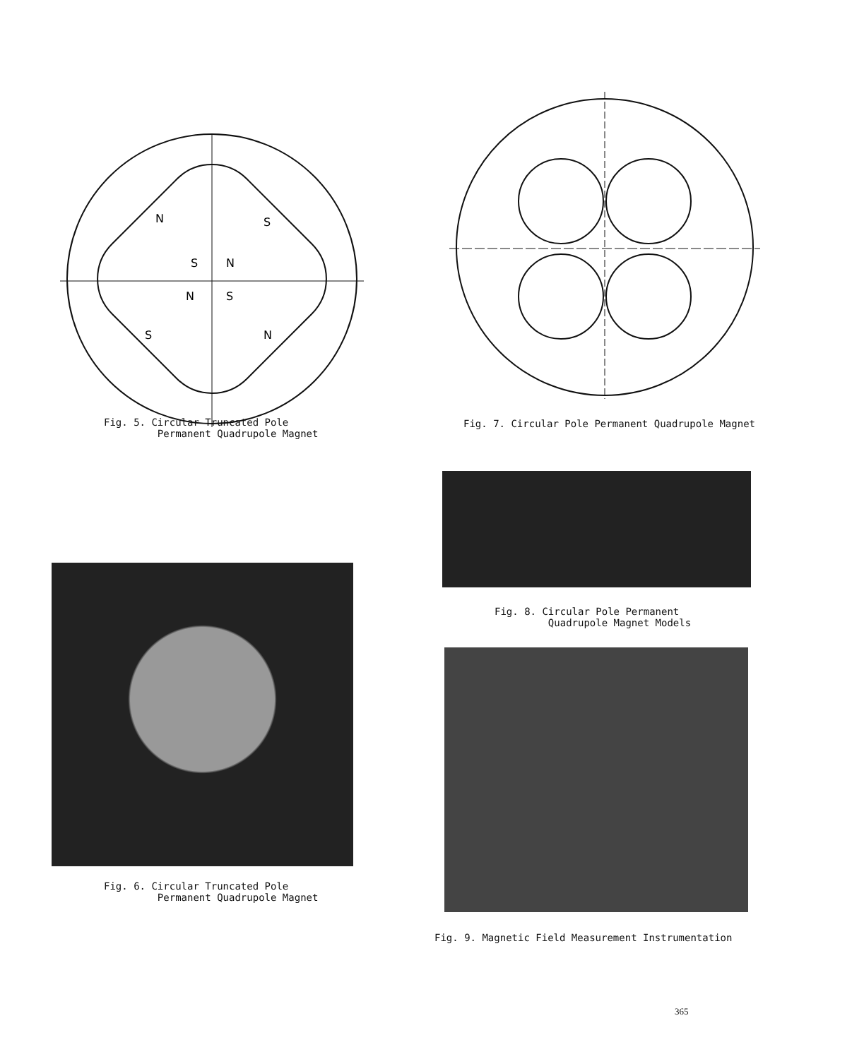N
S
S
N
N
S
S
N
Fig. 7. Circular Pole Permanent Quadrupole Magnet
Fig. 5. Circular Truncated Pole Permanent Quadrupole Magnet
Fig. 6. Circular Truncated Pole Permanent Quadrupole Magnet
Fig. 8. Circular Pole Permanent Quadrupole Magnet Models
Fig. 9. Magnetic Field Measurement Instrumentation
365